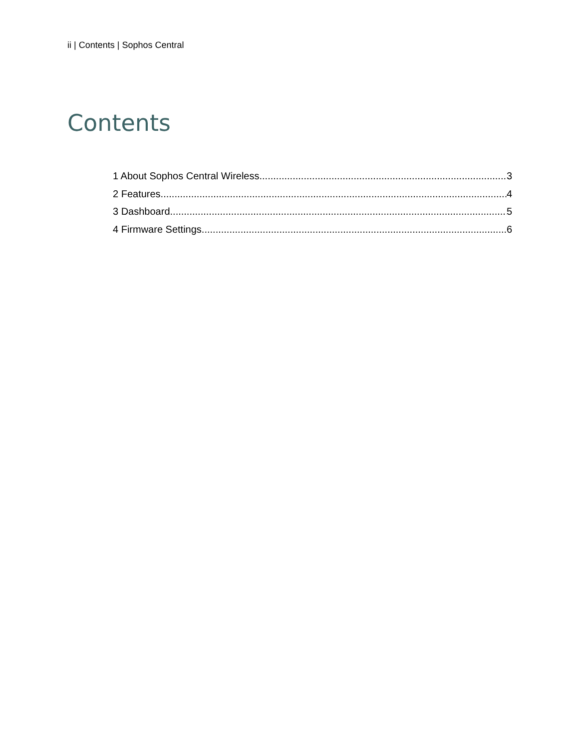ii | Contents | Sophos Central
Contents
1 About Sophos Central Wireless 3
2 Features 4
3 Dashboard 5
4 Firmware Settings 6